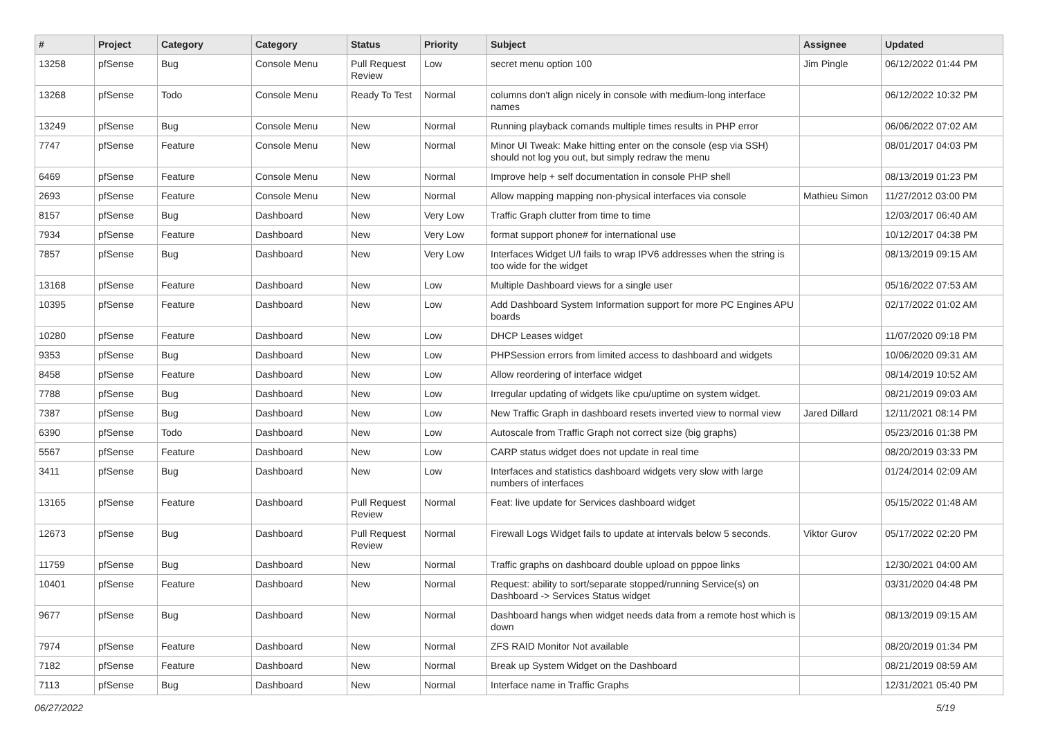| # | Project | Category | Category | Status | Priority | Subject | Assignee | Updated |
| --- | --- | --- | --- | --- | --- | --- | --- | --- |
| 13258 | pfSense | Bug | Console Menu | Pull Request Review | Low | secret menu option 100 | Jim Pingle | 06/12/2022 01:44 PM |
| 13268 | pfSense | Todo | Console Menu | Ready To Test | Normal | columns don't align nicely in console with medium-long interface names | | 06/12/2022 10:32 PM |
| 13249 | pfSense | Bug | Console Menu | New | Normal | Running playback comands multiple times results in PHP error | | 06/06/2022 07:02 AM |
| 7747 | pfSense | Feature | Console Menu | New | Normal | Minor UI Tweak: Make hitting enter on the console (esp via SSH) should not log you out, but simply redraw the menu | | 08/01/2017 04:03 PM |
| 6469 | pfSense | Feature | Console Menu | New | Normal | Improve help + self documentation in console PHP shell | | 08/13/2019 01:23 PM |
| 2693 | pfSense | Feature | Console Menu | New | Normal | Allow mapping mapping non-physical interfaces via console | Mathieu Simon | 11/27/2012 03:00 PM |
| 8157 | pfSense | Bug | Dashboard | New | Very Low | Traffic Graph clutter from time to time | | 12/03/2017 06:40 AM |
| 7934 | pfSense | Feature | Dashboard | New | Very Low | format support phone# for international use | | 10/12/2017 04:38 PM |
| 7857 | pfSense | Bug | Dashboard | New | Very Low | Interfaces Widget U/I fails to wrap IPV6 addresses when the string is too wide for the widget | | 08/13/2019 09:15 AM |
| 13168 | pfSense | Feature | Dashboard | New | Low | Multiple Dashboard views for a single user | | 05/16/2022 07:53 AM |
| 10395 | pfSense | Feature | Dashboard | New | Low | Add Dashboard System Information support for more PC Engines APU boards | | 02/17/2022 01:02 AM |
| 10280 | pfSense | Feature | Dashboard | New | Low | DHCP Leases widget | | 11/07/2020 09:18 PM |
| 9353 | pfSense | Bug | Dashboard | New | Low | PHPSession errors from limited access to dashboard and widgets | | 10/06/2020 09:31 AM |
| 8458 | pfSense | Feature | Dashboard | New | Low | Allow reordering of interface widget | | 08/14/2019 10:52 AM |
| 7788 | pfSense | Bug | Dashboard | New | Low | Irregular updating of widgets like cpu/uptime on system widget. | | 08/21/2019 09:03 AM |
| 7387 | pfSense | Bug | Dashboard | New | Low | New Traffic Graph in dashboard resets inverted view to normal view | Jared Dillard | 12/11/2021 08:14 PM |
| 6390 | pfSense | Todo | Dashboard | New | Low | Autoscale from Traffic Graph not correct size (big graphs) | | 05/23/2016 01:38 PM |
| 5567 | pfSense | Feature | Dashboard | New | Low | CARP status widget does not update in real time | | 08/20/2019 03:33 PM |
| 3411 | pfSense | Bug | Dashboard | New | Low | Interfaces and statistics dashboard widgets very slow with large numbers of interfaces | | 01/24/2014 02:09 AM |
| 13165 | pfSense | Feature | Dashboard | Pull Request Review | Normal | Feat: live update for Services dashboard widget | | 05/15/2022 01:48 AM |
| 12673 | pfSense | Bug | Dashboard | Pull Request Review | Normal | Firewall Logs Widget fails to update at intervals below 5 seconds. | Viktor Gurov | 05/17/2022 02:20 PM |
| 11759 | pfSense | Bug | Dashboard | New | Normal | Traffic graphs on dashboard double upload on pppoe links | | 12/30/2021 04:00 AM |
| 10401 | pfSense | Feature | Dashboard | New | Normal | Request: ability to sort/separate stopped/running Service(s) on Dashboard -> Services Status widget | | 03/31/2020 04:48 PM |
| 9677 | pfSense | Bug | Dashboard | New | Normal | Dashboard hangs when widget needs data from a remote host which is down | | 08/13/2019 09:15 AM |
| 7974 | pfSense | Feature | Dashboard | New | Normal | ZFS RAID Monitor Not available | | 08/20/2019 01:34 PM |
| 7182 | pfSense | Feature | Dashboard | New | Normal | Break up System Widget on the Dashboard | | 08/21/2019 08:59 AM |
| 7113 | pfSense | Bug | Dashboard | New | Normal | Interface name in Traffic Graphs | | 12/31/2021 05:40 PM |
06/27/2022 5/19